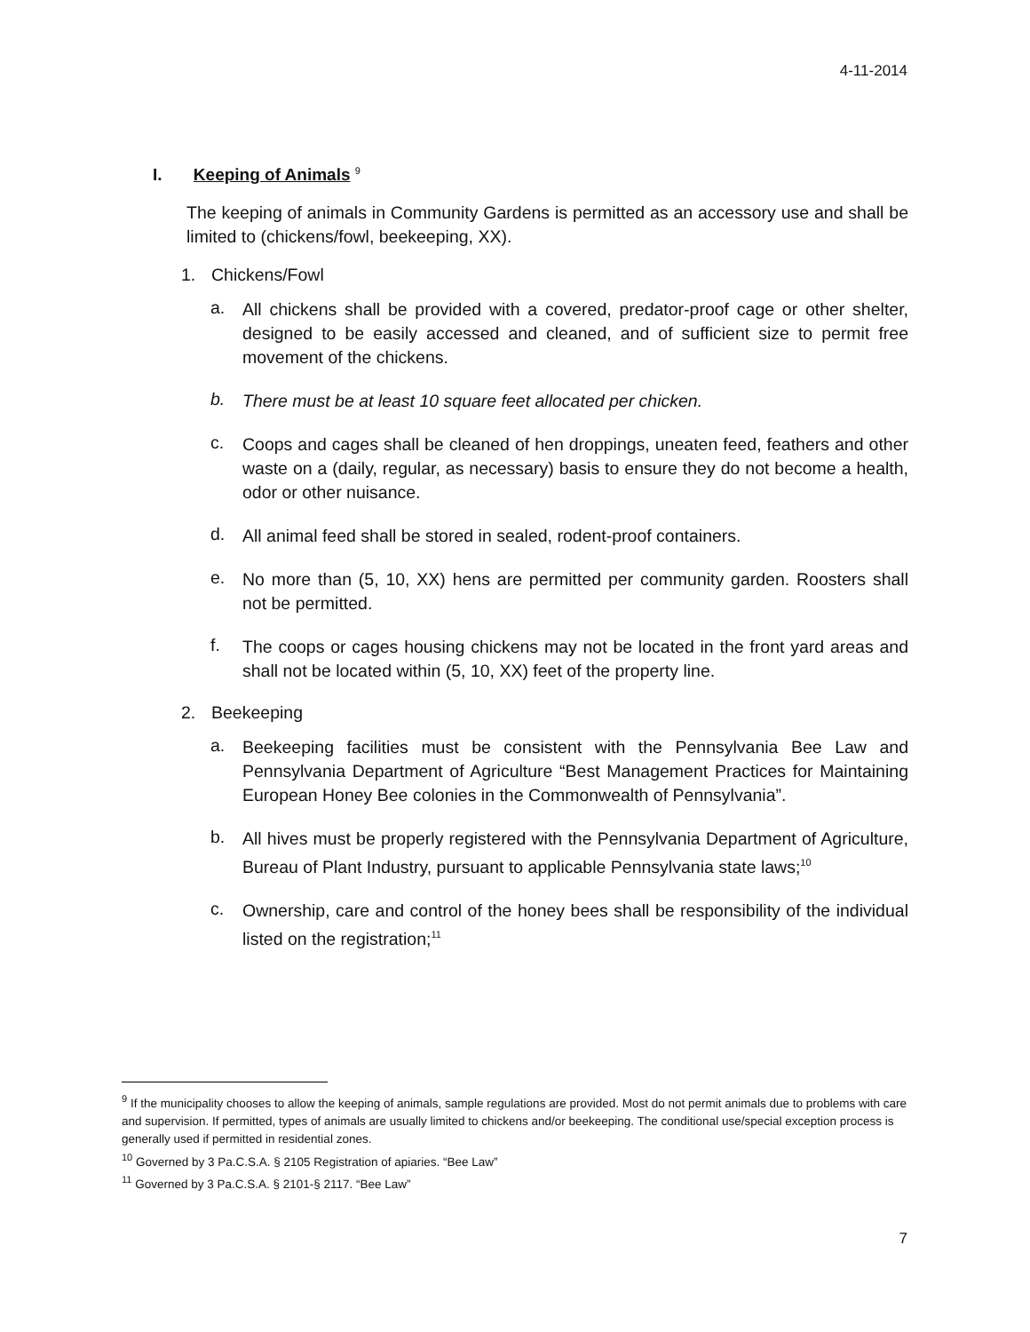4-11-2014
I. Keeping of Animals <sup>9</sup>
The keeping of animals in Community Gardens is permitted as an accessory use and shall be limited to (chickens/fowl, beekeeping, XX).
1. Chickens/Fowl
a.
All chickens shall be provided with a covered, predator-proof cage or other shelter, designed to be easily accessed and cleaned, and of sufficient size to permit free movement of the chickens.
b.
There must be at least 10 square feet allocated per chicken.
c.
Coops and cages shall be cleaned of hen droppings, uneaten feed, feathers and other waste on a (daily, regular, as necessary) basis to ensure they do not become a health, odor or other nuisance.
d.
All animal feed shall be stored in sealed, rodent-proof containers.
e.
No more than (5, 10, XX) hens are permitted per community garden. Roosters shall not be permitted.
f.
The coops or cages housing chickens may not be located in the front yard areas and shall not be located within (5, 10, XX) feet of the property line.
2. Beekeeping
a.
Beekeeping facilities must be consistent with the Pennsylvania Bee Law and Pennsylvania Department of Agriculture “Best Management Practices for Maintaining European Honey Bee colonies in the Commonwealth of Pennsylvania”.
b.
All hives must be properly registered with the Pennsylvania Department of Agriculture, Bureau of Plant Industry, pursuant to applicable Pennsylvania state laws;<sup>10</sup>
c.
Ownership, care and control of the honey bees shall be responsibility of the individual listed on the registration;<sup>11</sup>
<sup>9</sup> If the municipality chooses to allow the keeping of animals, sample regulations are provided. Most do not permit animals due to problems with care and supervision. If permitted, types of animals are usually limited to chickens and/or beekeeping. The conditional use/special exception process is generally used if permitted in residential zones.
<sup>10</sup> Governed by 3 Pa.C.S.A. § 2105 Registration of apiaries. “Bee Law”
<sup>11</sup> Governed by 3 Pa.C.S.A. § 2101-§ 2117. “Bee Law”
7